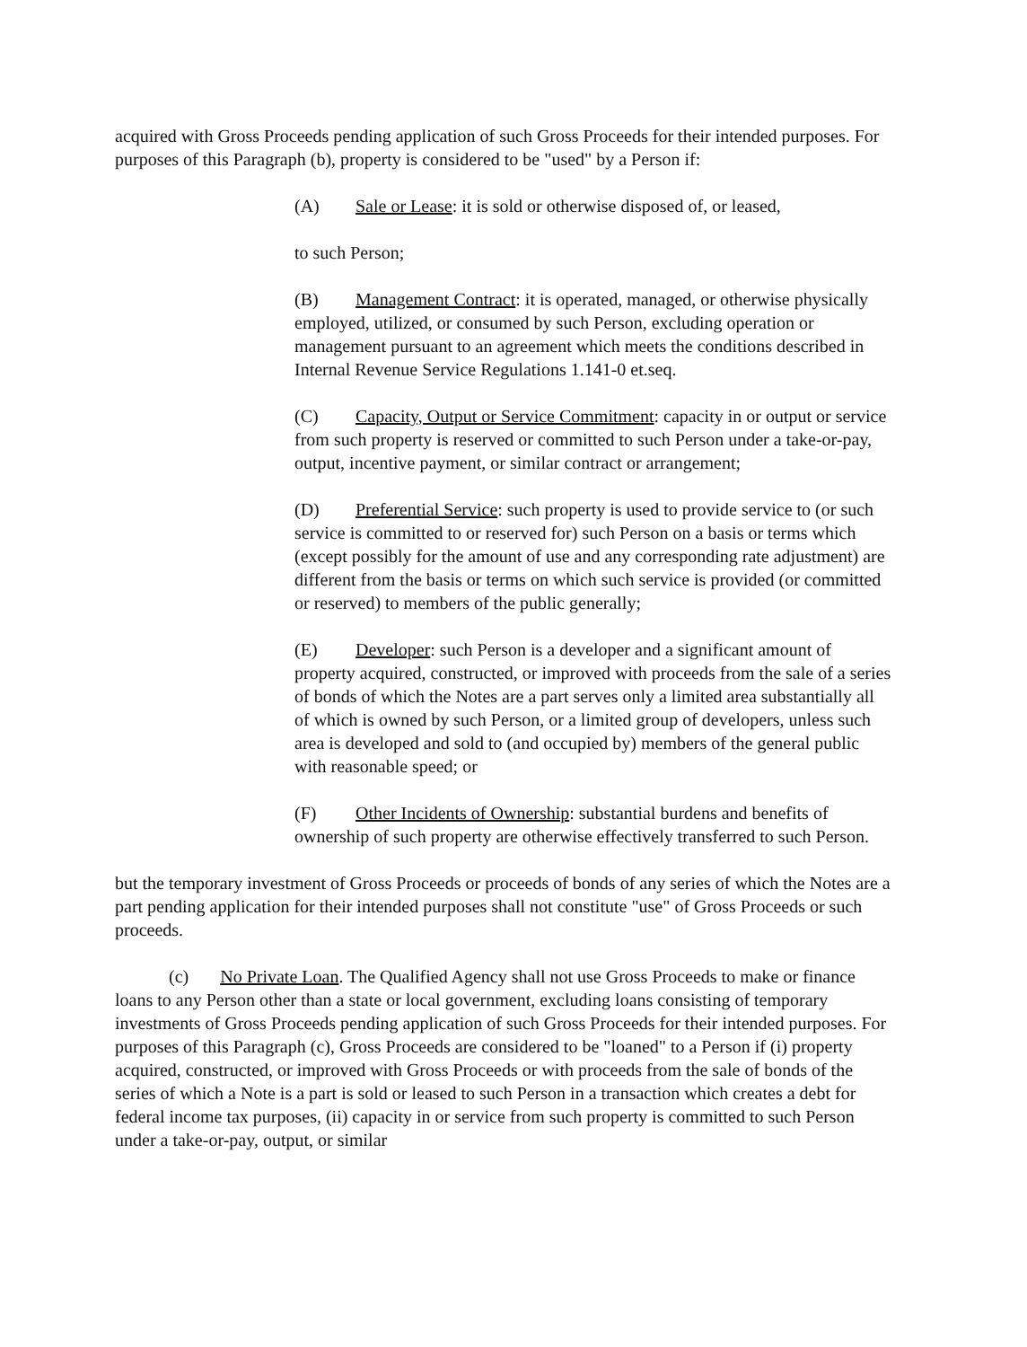acquired with Gross Proceeds pending application of such Gross Proceeds for their intended purposes. For purposes of this Paragraph (b), property is considered to be "used" by a Person if:
(A) Sale or Lease: it is sold or otherwise disposed of, or leased,
to such Person;
(B) Management Contract: it is operated, managed, or otherwise physically employed, utilized, or consumed by such Person, excluding operation or management pursuant to an agreement which meets the conditions described in Internal Revenue Service Regulations 1.141-0 et.seq.
(C) Capacity, Output or Service Commitment: capacity in or output or service from such property is reserved or committed to such Person under a take-or-pay, output, incentive payment, or similar contract or arrangement;
(D) Preferential Service: such property is used to provide service to (or such service is committed to or reserved for) such Person on a basis or terms which (except possibly for the amount of use and any corresponding rate adjustment) are different from the basis or terms on which such service is provided (or committed or reserved) to members of the public generally;
(E) Developer: such Person is a developer and a significant amount of property acquired, constructed, or improved with proceeds from the sale of a series of bonds of which the Notes are a part serves only a limited area substantially all of which is owned by such Person, or a limited group of developers, unless such area is developed and sold to (and occupied by) members of the general public with reasonable speed; or
(F) Other Incidents of Ownership: substantial burdens and benefits of ownership of such property are otherwise effectively transferred to such Person.
but the temporary investment of Gross Proceeds or proceeds of bonds of any series of which the Notes are a part pending application for their intended purposes shall not constitute "use" of Gross Proceeds or such proceeds.
(c) No Private Loan. The Qualified Agency shall not use Gross Proceeds to make or finance loans to any Person other than a state or local government, excluding loans consisting of temporary investments of Gross Proceeds pending application of such Gross Proceeds for their intended purposes. For purposes of this Paragraph (c), Gross Proceeds are considered to be "loaned" to a Person if (i) property acquired, constructed, or improved with Gross Proceeds or with proceeds from the sale of bonds of the series of which a Note is a part is sold or leased to such Person in a transaction which creates a debt for federal income tax purposes, (ii) capacity in or service from such property is committed to such Person under a take-or-pay, output, or similar